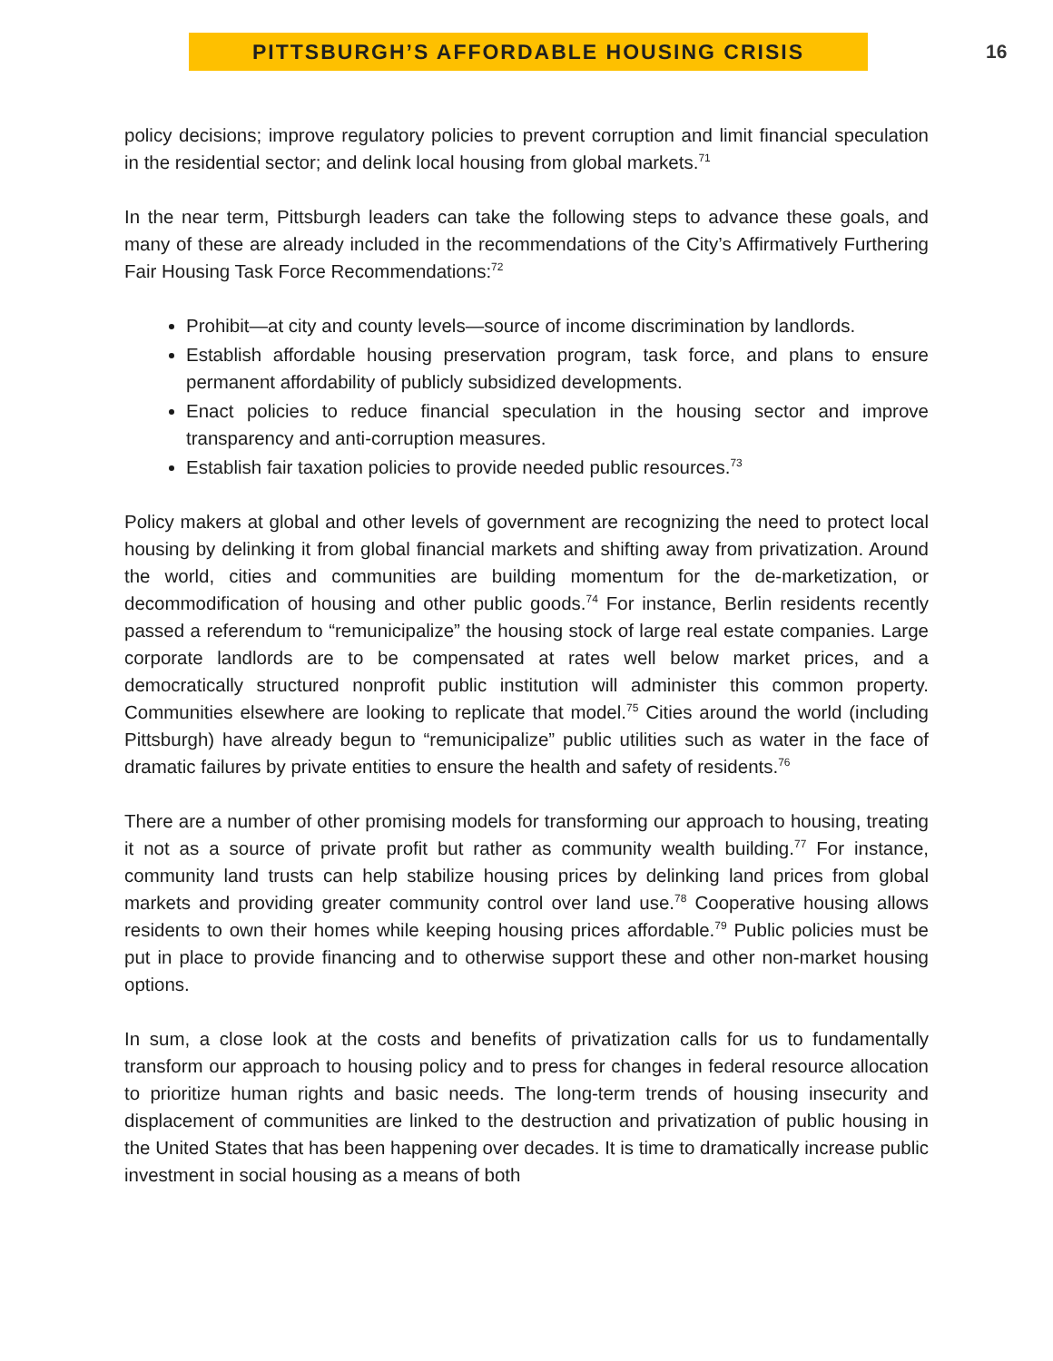PITTSBURGH’S AFFORDABLE HOUSING CRISIS
16
policy decisions; improve regulatory policies to prevent corruption and limit financial speculation in the residential sector; and delink local housing from global markets.<sup>71</sup>
In the near term, Pittsburgh leaders can take the following steps to advance these goals, and many of these are already included in the recommendations of the City’s Affirmatively Furthering Fair Housing Task Force Recommendations:<sup>72</sup>
Prohibit—at city and county levels—source of income discrimination by landlords.
Establish affordable housing preservation program, task force, and plans to ensure permanent affordability of publicly subsidized developments.
Enact policies to reduce financial speculation in the housing sector and improve transparency and anti-corruption measures.
Establish fair taxation policies to provide needed public resources.<sup>73</sup>
Policy makers at global and other levels of government are recognizing the need to protect local housing by delinking it from global financial markets and shifting away from privatization. Around the world, cities and communities are building momentum for the de-marketization, or decommodification of housing and other public goods.<sup>74</sup> For instance, Berlin residents recently passed a referendum to “remunicipalize” the housing stock of large real estate companies. Large corporate landlords are to be compensated at rates well below market prices, and a democratically structured nonprofit public institution will administer this common property. Communities elsewhere are looking to replicate that model.<sup>75</sup> Cities around the world (including Pittsburgh) have already begun to “remunicipalize” public utilities such as water in the face of dramatic failures by private entities to ensure the health and safety of residents.<sup>76</sup>
There are a number of other promising models for transforming our approach to housing, treating it not as a source of private profit but rather as community wealth building.<sup>77</sup> For instance, community land trusts can help stabilize housing prices by delinking land prices from global markets and providing greater community control over land use.<sup>78</sup> Cooperative housing allows residents to own their homes while keeping housing prices affordable.<sup>79</sup> Public policies must be put in place to provide financing and to otherwise support these and other non-market housing options.
In sum, a close look at the costs and benefits of privatization calls for us to fundamentally transform our approach to housing policy and to press for changes in federal resource allocation to prioritize human rights and basic needs. The long-term trends of housing insecurity and displacement of communities are linked to the destruction and privatization of public housing in the United States that has been happening over decades. It is time to dramatically increase public investment in social housing as a means of both